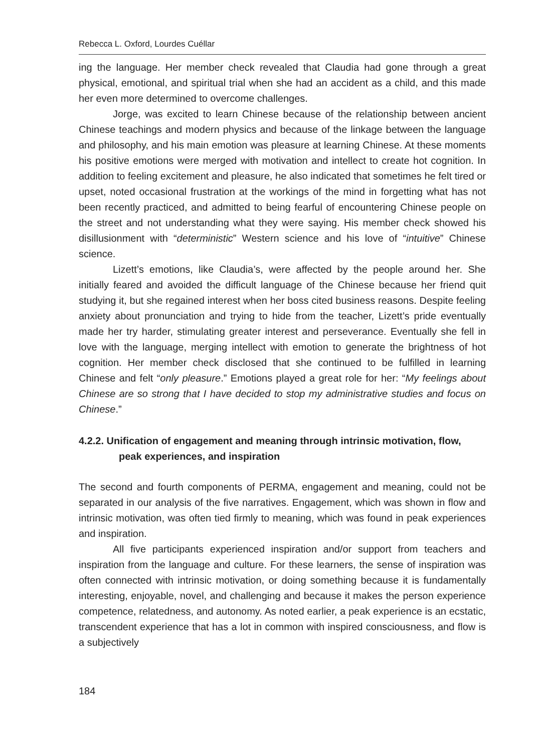Rebecca L. Oxford, Lourdes Cuéllar
ing the language. Her member check revealed that Claudia had gone through a great physical, emotional, and spiritual trial when she had an accident as a child, and this made her even more determined to overcome challenges.
Jorge, was excited to learn Chinese because of the relationship between ancient Chinese teachings and modern physics and because of the linkage between the language and philosophy, and his main emotion was pleasure at learning Chinese. At these moments his positive emotions were merged with motivation and intellect to create hot cognition. In addition to feeling excitement and pleasure, he also indicated that sometimes he felt tired or upset, noted occasional frustration at the workings of the mind in forgetting what has not been recently practiced, and admitted to being fearful of encountering Chinese people on the street and not understanding what they were saying. His member check showed his disillusionment with “deterministic” Western science and his love of “intuitive” Chinese science.
Lizett’s emotions, like Claudia’s, were affected by the people around her. She initially feared and avoided the difficult language of the Chinese because her friend quit studying it, but she regained interest when her boss cited business reasons. Despite feeling anxiety about pronunciation and trying to hide from the teacher, Lizett’s pride eventually made her try harder, stimulating greater interest and perseverance. Eventually she fell in love with the language, merging intellect with emotion to generate the brightness of hot cognition. Her member check disclosed that she continued to be fulfilled in learning Chinese and felt “only pleasure.” Emotions played a great role for her: “My feelings about Chinese are so strong that I have decided to stop my administrative studies and focus on Chinese.”
4.2.2. Unification of engagement and meaning through intrinsic motivation, flow, peak experiences, and inspiration
The second and fourth components of PERMA, engagement and meaning, could not be separated in our analysis of the five narratives. Engagement, which was shown in flow and intrinsic motivation, was often tied firmly to meaning, which was found in peak experiences and inspiration.
All five participants experienced inspiration and/or support from teachers and inspiration from the language and culture. For these learners, the sense of inspiration was often connected with intrinsic motivation, or doing something because it is fundamentally interesting, enjoyable, novel, and challenging and because it makes the person experience competence, relatedness, and autonomy. As noted earlier, a peak experience is an ecstatic, transcendent experience that has a lot in common with inspired consciousness, and flow is a subjectively
184